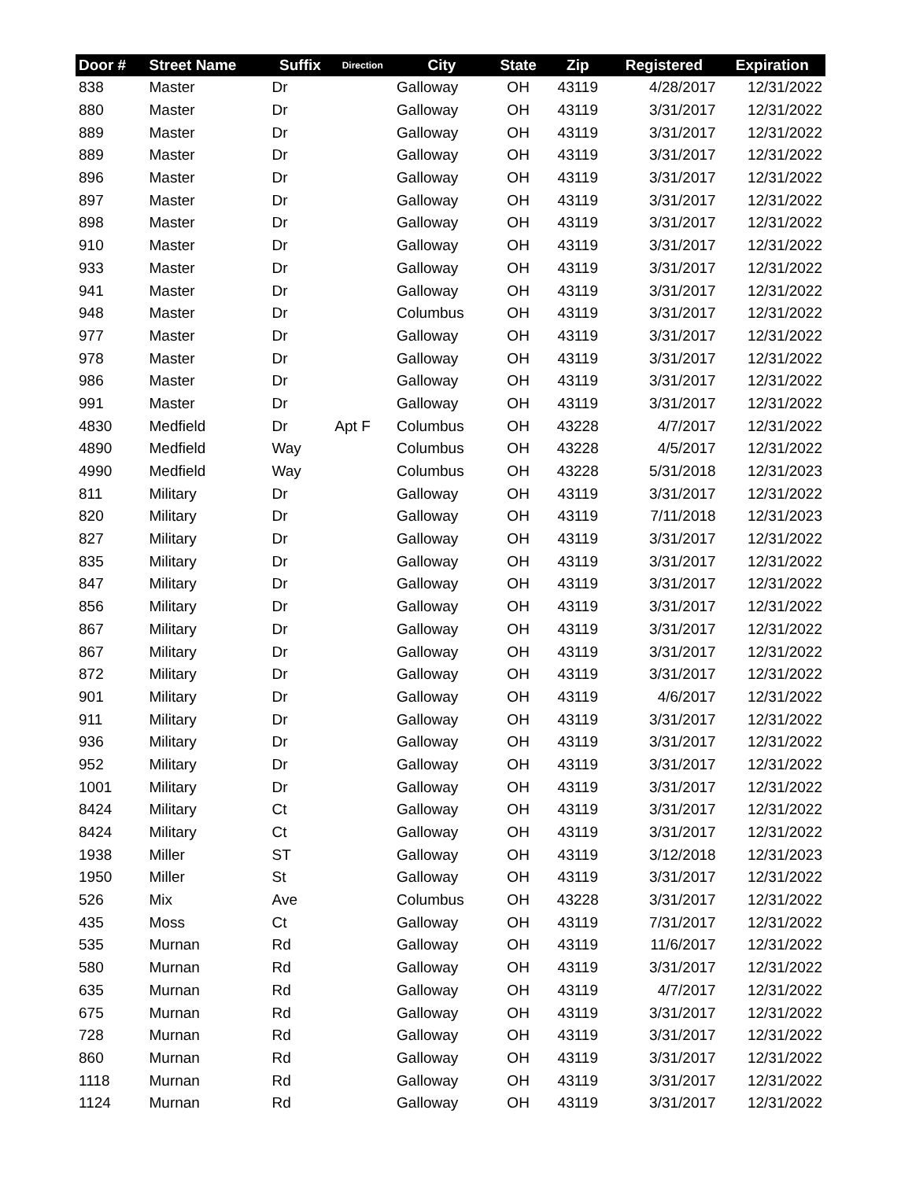| Door # | Street Name | Suffix | Direction | City | State | Zip | Registered | Expiration |
| --- | --- | --- | --- | --- | --- | --- | --- | --- |
| 838 | Master | Dr | | Galloway | OH | 43119 | 4/28/2017 | 12/31/2022 |
| 880 | Master | Dr | | Galloway | OH | 43119 | 3/31/2017 | 12/31/2022 |
| 889 | Master | Dr | | Galloway | OH | 43119 | 3/31/2017 | 12/31/2022 |
| 889 | Master | Dr | | Galloway | OH | 43119 | 3/31/2017 | 12/31/2022 |
| 896 | Master | Dr | | Galloway | OH | 43119 | 3/31/2017 | 12/31/2022 |
| 897 | Master | Dr | | Galloway | OH | 43119 | 3/31/2017 | 12/31/2022 |
| 898 | Master | Dr | | Galloway | OH | 43119 | 3/31/2017 | 12/31/2022 |
| 910 | Master | Dr | | Galloway | OH | 43119 | 3/31/2017 | 12/31/2022 |
| 933 | Master | Dr | | Galloway | OH | 43119 | 3/31/2017 | 12/31/2022 |
| 941 | Master | Dr | | Galloway | OH | 43119 | 3/31/2017 | 12/31/2022 |
| 948 | Master | Dr | | Columbus | OH | 43119 | 3/31/2017 | 12/31/2022 |
| 977 | Master | Dr | | Galloway | OH | 43119 | 3/31/2017 | 12/31/2022 |
| 978 | Master | Dr | | Galloway | OH | 43119 | 3/31/2017 | 12/31/2022 |
| 986 | Master | Dr | | Galloway | OH | 43119 | 3/31/2017 | 12/31/2022 |
| 991 | Master | Dr | | Galloway | OH | 43119 | 3/31/2017 | 12/31/2022 |
| 4830 | Medfield | Dr | Apt F | Columbus | OH | 43228 | 4/7/2017 | 12/31/2022 |
| 4890 | Medfield | Way | | Columbus | OH | 43228 | 4/5/2017 | 12/31/2022 |
| 4990 | Medfield | Way | | Columbus | OH | 43228 | 5/31/2018 | 12/31/2023 |
| 811 | Military | Dr | | Galloway | OH | 43119 | 3/31/2017 | 12/31/2022 |
| 820 | Military | Dr | | Galloway | OH | 43119 | 7/11/2018 | 12/31/2023 |
| 827 | Military | Dr | | Galloway | OH | 43119 | 3/31/2017 | 12/31/2022 |
| 835 | Military | Dr | | Galloway | OH | 43119 | 3/31/2017 | 12/31/2022 |
| 847 | Military | Dr | | Galloway | OH | 43119 | 3/31/2017 | 12/31/2022 |
| 856 | Military | Dr | | Galloway | OH | 43119 | 3/31/2017 | 12/31/2022 |
| 867 | Military | Dr | | Galloway | OH | 43119 | 3/31/2017 | 12/31/2022 |
| 867 | Military | Dr | | Galloway | OH | 43119 | 3/31/2017 | 12/31/2022 |
| 872 | Military | Dr | | Galloway | OH | 43119 | 3/31/2017 | 12/31/2022 |
| 901 | Military | Dr | | Galloway | OH | 43119 | 4/6/2017 | 12/31/2022 |
| 911 | Military | Dr | | Galloway | OH | 43119 | 3/31/2017 | 12/31/2022 |
| 936 | Military | Dr | | Galloway | OH | 43119 | 3/31/2017 | 12/31/2022 |
| 952 | Military | Dr | | Galloway | OH | 43119 | 3/31/2017 | 12/31/2022 |
| 1001 | Military | Dr | | Galloway | OH | 43119 | 3/31/2017 | 12/31/2022 |
| 8424 | Military | Ct | | Galloway | OH | 43119 | 3/31/2017 | 12/31/2022 |
| 8424 | Military | Ct | | Galloway | OH | 43119 | 3/31/2017 | 12/31/2022 |
| 1938 | Miller | ST | | Galloway | OH | 43119 | 3/12/2018 | 12/31/2023 |
| 1950 | Miller | St | | Galloway | OH | 43119 | 3/31/2017 | 12/31/2022 |
| 526 | Mix | Ave | | Columbus | OH | 43228 | 3/31/2017 | 12/31/2022 |
| 435 | Moss | Ct | | Galloway | OH | 43119 | 7/31/2017 | 12/31/2022 |
| 535 | Murnan | Rd | | Galloway | OH | 43119 | 11/6/2017 | 12/31/2022 |
| 580 | Murnan | Rd | | Galloway | OH | 43119 | 3/31/2017 | 12/31/2022 |
| 635 | Murnan | Rd | | Galloway | OH | 43119 | 4/7/2017 | 12/31/2022 |
| 675 | Murnan | Rd | | Galloway | OH | 43119 | 3/31/2017 | 12/31/2022 |
| 728 | Murnan | Rd | | Galloway | OH | 43119 | 3/31/2017 | 12/31/2022 |
| 860 | Murnan | Rd | | Galloway | OH | 43119 | 3/31/2017 | 12/31/2022 |
| 1118 | Murnan | Rd | | Galloway | OH | 43119 | 3/31/2017 | 12/31/2022 |
| 1124 | Murnan | Rd | | Galloway | OH | 43119 | 3/31/2017 | 12/31/2022 |